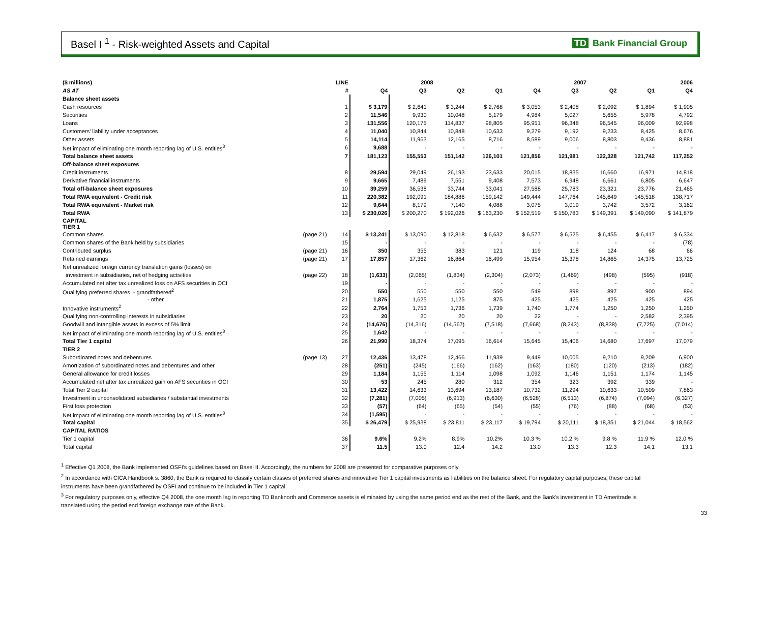Basel I <sup>1</sup> - Risk-weighted Assets and Capital
TD Bank Financial Group
| ($ millions) | | LINE | 2008 | | | | 2007 | | | | 2006 |
| --- | --- | --- | --- | --- | --- | --- | --- | --- | --- | --- | --- |
| AS AT | | # | Q4 | Q3 | Q2 | Q1 | Q4 | Q3 | Q2 | Q1 | Q4 |
| Balance sheet assets | | | | | | | | | | | |
| Cash resources | | 1 | $ 3,179 | $ 2,641 | $ 3,244 | $ 2,768 | $ 3,053 | $ 2,408 | $ 2,092 | $ 1,894 | $ 1,905 |
| Securities | | 2 | 11,546 | 9,930 | 10,048 | 5,179 | 4,984 | 5,027 | 5,655 | 5,978 | 4,792 |
| Loans | | 3 | 131,556 | 120,175 | 114,837 | 98,805 | 95,951 | 96,348 | 96,545 | 96,009 | 92,998 |
| Customers' liability under acceptances | | 4 | 11,040 | 10,844 | 10,848 | 10,633 | 9,279 | 9,192 | 9,233 | 8,425 | 8,676 |
| Other assets | | 5 | 14,114 | 11,963 | 12,165 | 8,716 | 8,589 | 9,006 | 8,803 | 9,436 | 8,881 |
| Net impact of eliminating one month reporting lag of U.S. entities<sup>3</sup> | | 6 | 9,688 | - | - | - | - | - | - | - | - |
| Total balance sheet assets | | 7 | 181,123 | 155,553 | 151,142 | 126,101 | 121,856 | 121,981 | 122,328 | 121,742 | 117,252 |
| Off-balance sheet exposures | | | | | | | | | | | |
| Credit instruments | | 8 | 29,594 | 29,049 | 26,193 | 23,633 | 20,015 | 18,835 | 16,660 | 16,971 | 14,818 |
| Derivative financial instruments | | 9 | 9,665 | 7,489 | 7,551 | 9,408 | 7,573 | 6,948 | 6,661 | 6,805 | 6,647 |
| Total off-balance sheet exposures | | 10 | 39,259 | 36,538 | 33,744 | 33,041 | 27,588 | 25,783 | 23,321 | 23,776 | 21,465 |
| Total RWA equivalent - Credit risk | | 11 | 220,382 | 192,091 | 184,886 | 159,142 | 149,444 | 147,764 | 145,649 | 145,518 | 138,717 |
| Total RWA equivalent - Market risk | | 12 | 9,644 | 8,179 | 7,140 | 4,088 | 3,075 | 3,019 | 3,742 | 3,572 | 3,162 |
| Total RWA | | 13 | $ 230,026 | $ 200,270 | $ 192,026 | $ 163,230 | $ 152,519 | $ 150,783 | $ 149,391 | $ 149,090 | $ 141,879 |
| CAPITAL TIER 1 | | | | | | | | | | | |
| Common shares | (page 21) | 14 | $ 13,241 | $ 13,090 | $ 12,818 | $ 6,632 | $ 6,577 | $ 6,525 | $ 6,455 | $ 6,417 | $ 6,334 |
| Common shares of the Bank held by subsidiaries | | 15 | - | - | - | - | - | - | - | - | (78) |
| Contributed surplus | (page 21) | 16 | 350 | 355 | 383 | 121 | 119 | 118 | 124 | 68 | 66 |
| Retained earnings | (page 21) | 17 | 17,857 | 17,362 | 16,864 | 16,499 | 15,954 | 15,378 | 14,865 | 14,375 | 13,725 |
| Net unrealized foreign currency translation gains (losses) on | | | | | | | | | | | |
| investment in subsidiaries, net of hedging activities | (page 22) | 18 | (1,633) | (2,065) | (1,834) | (2,304) | (2,073) | (1,469) | (498) | (595) | (918) |
| Accumulated net after tax unrealized loss on AFS securities in OCI | | 19 | - | - | - | - | - | - | - | - | - |
| Qualifying preferred shares - grandfathered<sup>2</sup> | | 20 | 550 | 550 | 550 | 550 | 549 | 898 | 897 | 900 | 894 |
| - other | | 21 | 1,875 | 1,625 | 1,125 | 875 | 425 | 425 | 425 | 425 | 425 |
| Innovative instruments<sup>2</sup> | | 22 | 2,764 | 1,753 | 1,736 | 1,739 | 1,740 | 1,774 | 1,250 | 1,250 | 1,250 |
| Qualifying non-controlling interests in subsidiaries | | 23 | 20 | 20 | 20 | 20 | 22 | - | - | 2,582 | 2,395 |
| Goodwill and intangible assets in excess of 5% limit | | 24 | (14,676) | (14,316) | (14,567) | (7,518) | (7,668) | (8,243) | (8,838) | (7,725) | (7,014) |
| Net impact of eliminating one month reporting lag of U.S. entities<sup>3</sup> | | 25 | 1,642 | - | - | - | - | - | - | - | - |
| Total Tier 1 capital | | 26 | 21,990 | 18,374 | 17,095 | 16,614 | 15,645 | 15,406 | 14,680 | 17,697 | 17,079 |
| TIER 2 | | | | | | | | | | | |
| Subordinated notes and debentures | (page 13) | 27 | 12,436 | 13,478 | 12,466 | 11,939 | 9,449 | 10,005 | 9,210 | 9,209 | 6,900 |
| Amortization of subordinated notes and debentures and other | | 28 | (251) | (245) | (166) | (162) | (163) | (180) | (120) | (213) | (182) |
| General allowance for credit losses | | 29 | 1,184 | 1,155 | 1,114 | 1,098 | 1,092 | 1,146 | 1,151 | 1,174 | 1,145 |
| Accumulated net after tax unrealized gain on AFS securities in OCI | | 30 | 53 | 245 | 280 | 312 | 354 | 323 | 392 | 339 | - |
| Total Tier 2 capital | | 31 | 13,422 | 14,633 | 13,694 | 13,187 | 10,732 | 11,294 | 10,633 | 10,509 | 7,863 |
| Investment in unconsolidated subsidiaries / substantial investments | | 32 | (7,281) | (7,005) | (6,913) | (6,630) | (6,528) | (6,513) | (6,874) | (7,094) | (6,327) |
| First loss protection | | 33 | (57) | (64) | (65) | (54) | (55) | (76) | (88) | (68) | (53) |
| Net impact of eliminating one month reporting lag of U.S. entities<sup>3</sup> | | 34 | (1,595) | - | - | - | - | - | - | - | - |
| Total capital | | 35 | $ 26,479 | $ 25,938 | $ 23,811 | $ 23,117 | $ 19,794 | $ 20,111 | $ 18,351 | $ 21,044 | $ 18,562 |
| CAPITAL RATIOS | | | | | | | | | | | |
| Tier 1 capital | | 36 | 9.6% | 9.2% | 8.9% | 10.2% | 10.3 % | 10.2 % | 9.8 % | 11.9 % | 12.0 % |
| Total capital | | 37 | 11.5 | 13.0 | 12.4 | 14.2 | 13.0 | 13.3 | 12.3 | 14.1 | 13.1 |
<sup>1</sup> Effective Q1 2008, the Bank implemented OSFI's guidelines based on Basel II. Accordingly, the numbers for 2008 are presented for comparative purposes only.
<sup>2</sup> In accordance with CICA Handbook s. 3860, the Bank is required to classify certain classes of preferred shares and innovative Tier 1 capital investments as liabilities on the balance sheet. For regulatory capital purposes, these capital instruments have been grandfathered by OSFI and continue to be included in Tier 1 capital.
<sup>3</sup> For regulatory purposes only, effective Q4 2008, the one month lag in reporting TD Banknorth and Commerce assets is eliminated by using the same period end as the rest of the Bank, and the Bank's investment in TD Ameritrade is translated using the period end foreign exchange rate of the Bank.
33